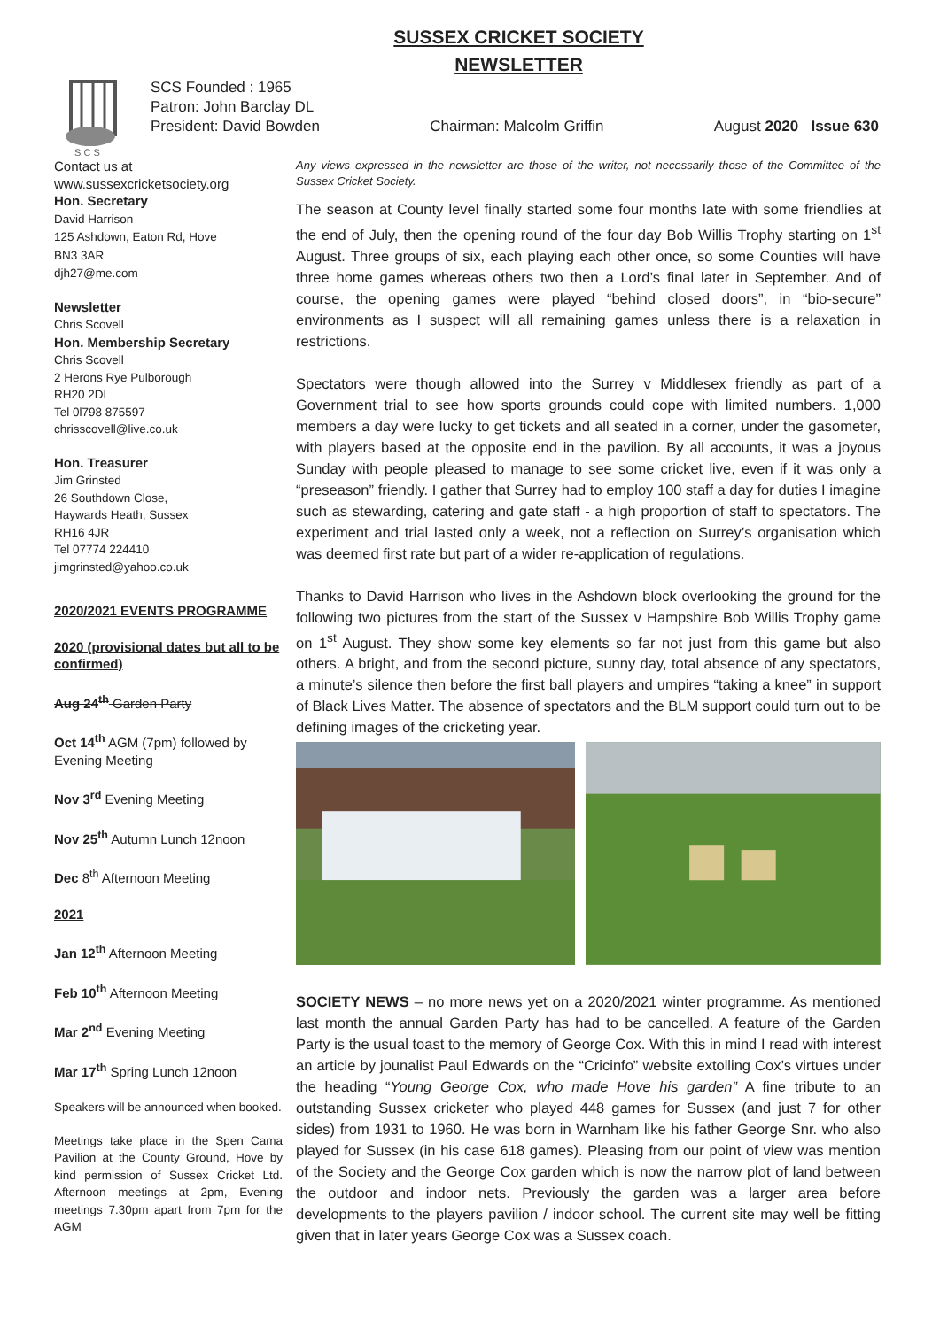SUSSEX CRICKET SOCIETY
NEWSLETTER
S C S
SCS Founded : 1965
Patron: John Barclay DL
President: David Bowden Chairman: Malcolm Griffin August 2020 Issue 630
Contact us at
www.sussexcricketsociety.org
Hon. Secretary
David Harrison
125 Ashdown, Eaton Rd, Hove
BN3 3AR
djh27@me.com
Newsletter
Chris Scovell
Hon. Membership Secretary
Chris Scovell
2 Herons Rye Pulborough
RH20 2DL
Tel 0l798 875597
chrisscovell@live.co.uk
Hon. Treasurer
Jim Grinsted
26 Southdown Close,
Haywards Heath, Sussex
RH16 4JR
Tel 07774 224410
jimgrinsted@yahoo.co.uk
2020/2021 EVENTS PROGRAMME
2020 (provisional dates but all to be confirmed)
Aug 24<sup>th</sup> Garden Party
Oct 14<sup>th</sup> AGM (7pm) followed by Evening Meeting
Nov 3<sup>rd</sup> Evening Meeting
Nov 25<sup>th</sup> Autumn Lunch 12noon
Dec 8<sup>th</sup> Afternoon Meeting
2021
Jan 12<sup>th</sup> Afternoon Meeting
Feb 10<sup>th</sup> Afternoon Meeting
Mar 2<sup>nd</sup> Evening Meeting
Mar 17<sup>th</sup> Spring Lunch 12noon
Speakers will be announced when booked.
Meetings take place in the Spen Cama Pavilion at the County Ground, Hove by kind permission of Sussex Cricket Ltd. Afternoon meetings at 2pm, Evening meetings 7.30pm apart from 7pm for the AGM
Any views expressed in the newsletter are those of the writer, not necessarily those of the Committee of the Sussex Cricket Society.
The season at County level finally started some four months late with some friendlies at the end of July, then the opening round of the four day Bob Willis Trophy starting on 1<sup>st</sup> August. Three groups of six, each playing each other once, so some Counties will have three home games whereas others two then a Lord’s final later in September. And of course, the opening games were played “behind closed doors”, in “bio-secure” environments as I suspect will all remaining games unless there is a relaxation in restrictions.
Spectators were though allowed into the Surrey v Middlesex friendly as part of a Government trial to see how sports grounds could cope with limited numbers. 1,000 members a day were lucky to get tickets and all seated in a corner, under the gasometer, with players based at the opposite end in the pavilion. By all accounts, it was a joyous Sunday with people pleased to manage to see some cricket live, even if it was only a “preseason” friendly. I gather that Surrey had to employ 100 staff a day for duties I imagine such as stewarding, catering and gate staff - a high proportion of staff to spectators. The experiment and trial lasted only a week, not a reflection on Surrey’s organisation which was deemed first rate but part of a wider re-application of regulations.
Thanks to David Harrison who lives in the Ashdown block overlooking the ground for the following two pictures from the start of the Sussex v Hampshire Bob Willis Trophy game on 1<sup>st</sup> August. They show some key elements so far not just from this game but also others. A bright, and from the second picture, sunny day, total absence of any spectators, a minute’s silence then before the first ball players and umpires “taking a knee” in support of Black Lives Matter. The absence of spectators and the BLM support could turn out to be defining images of the cricketing year.
SOCIETY NEWS – no more news yet on a 2020/2021 winter programme. As mentioned last month the annual Garden Party has had to be cancelled. A feature of the Garden Party is the usual toast to the memory of George Cox. With this in mind I read with interest an article by jounalist Paul Edwards on the “Cricinfo” website extolling Cox’s virtues under the heading “Young George Cox, who made Hove his garden” A fine tribute to an outstanding Sussex cricketer who played 448 games for Sussex (and just 7 for other sides) from 1931 to 1960. He was born in Warnham like his father George Snr. who also played for Sussex (in his case 618 games). Pleasing from our point of view was mention of the Society and the George Cox garden which is now the narrow plot of land between the outdoor and indoor nets. Previously the garden was a larger area before developments to the players pavilion / indoor school. The current site may well be fitting given that in later years George Cox was a Sussex coach.